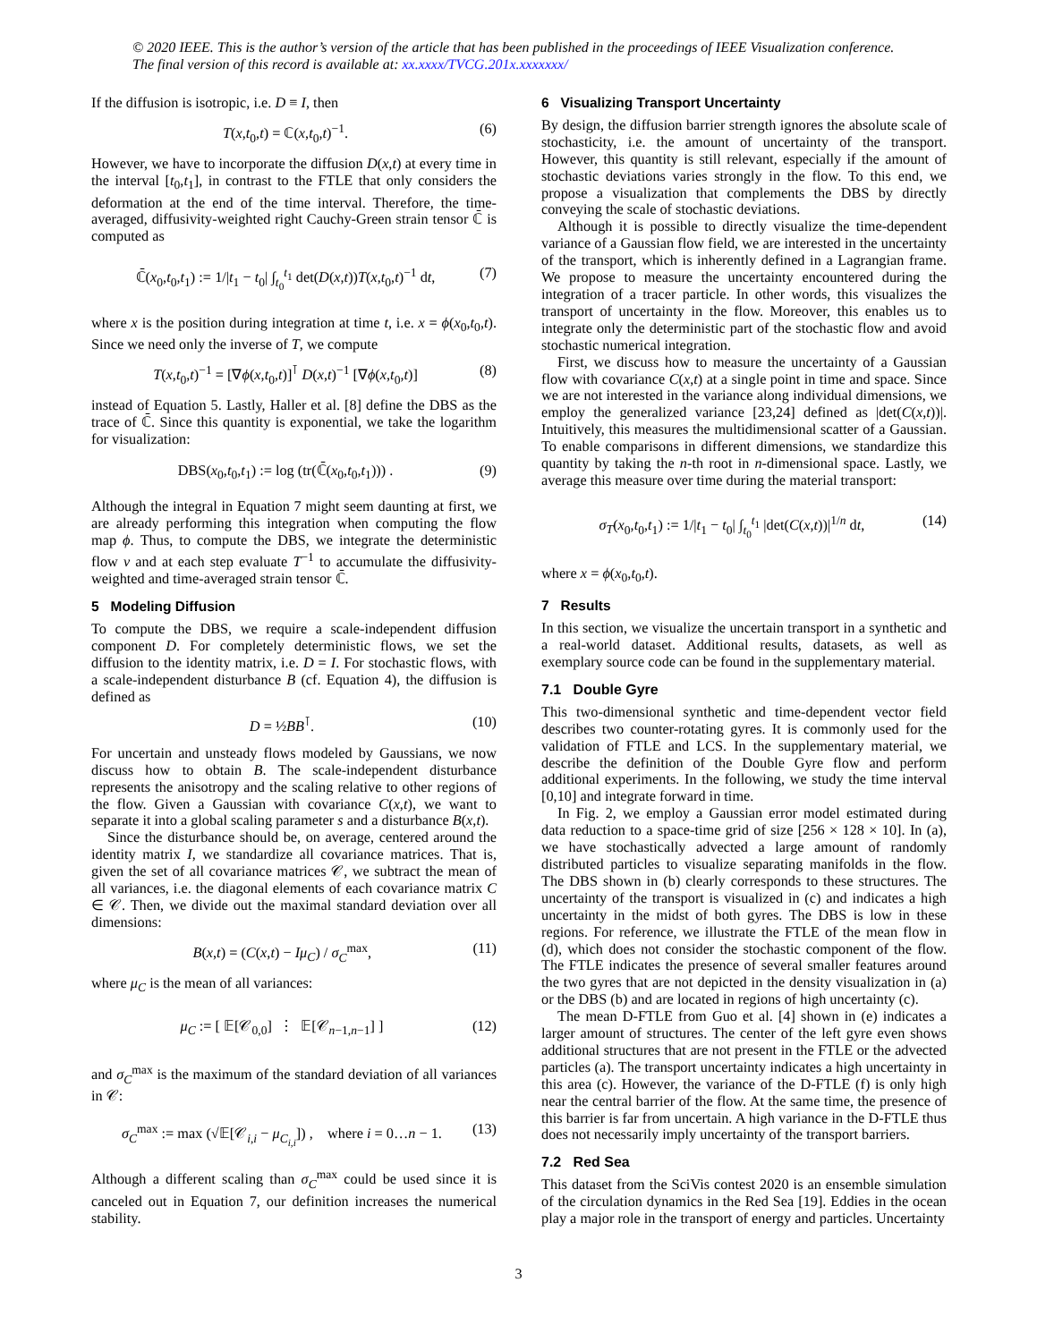© 2020 IEEE. This is the author’s version of the article that has been published in the proceedings of IEEE Visualization conference. The final version of this record is available at: xx.xxxx/TVCG.201x.xxxxxxx/
If the diffusion is isotropic, i.e. D ≡ I, then
T(x,t<sub>0</sub>,t) = ℂ(x,t<sub>0</sub>,t)<sup>−1</sup>. (6)
However, we have to incorporate the diffusion D(x,t) at every time in the interval [t<sub>0</sub>,t<sub>1</sub>], in contrast to the FTLE that only considers the deformation at the end of the time interval. Therefore, the time-averaged, diffusivity-weighted right Cauchy-Green strain tensor ℂ̄ is computed as
ℂ̄(x<sub>0</sub>,t<sub>0</sub>,t<sub>1</sub>) := 1/|t<sub>1</sub> − t<sub>0</sub>| ∫<sub>t<sub>0</sub></sub><sup>t<sub>1</sub></sup> det(D(x,t))T(x,t<sub>0</sub>,t)<sup>−1</sup> dt, (7)
where x is the position during integration at time t, i.e. x = ϕ(x<sub>0</sub>,t<sub>0</sub>,t). Since we need only the inverse of T, we compute
T(x,t<sub>0</sub>,t)<sup>−1</sup> = [∇ϕ(x,t<sub>0</sub>,t)]<sup>⊺</sup> D(x,t)<sup>−1</sup> [∇ϕ(x,t<sub>0</sub>,t)] (8)
instead of Equation 5. Lastly, Haller et al. [8] define the DBS as the trace of ℂ̄. Since this quantity is exponential, we take the logarithm for visualization:
DBS(x<sub>0</sub>,t<sub>0</sub>,t<sub>1</sub>) := log (tr(ℂ̄(x<sub>0</sub>,t<sub>0</sub>,t<sub>1</sub>))) . (9)
Although the integral in Equation 7 might seem daunting at first, we are already performing this integration when computing the flow map ϕ. Thus, to compute the DBS, we integrate the deterministic flow v and at each step evaluate T<sup>−1</sup> to accumulate the diffusivity-weighted and time-averaged strain tensor ℂ̄.
5 Modeling Diffusion
To compute the DBS, we require a scale-independent diffusion component D. For completely deterministic flows, we set the diffusion to the identity matrix, i.e. D = I. For stochastic flows, with a scale-independent disturbance B (cf. Equation 4), the diffusion is defined as
D = ½BB<sup>⊺</sup>. (10)
For uncertain and unsteady flows modeled by Gaussians, we now discuss how to obtain B. The scale-independent disturbance represents the anisotropy and the scaling relative to other regions of the flow. Given a Gaussian with covariance C(x,t), we want to separate it into a global scaling parameter s and a disturbance B(x,t).
Since the disturbance should be, on average, centered around the identity matrix I, we standardize all covariance matrices. That is, given the set of all covariance matrices 𝒞, we subtract the mean of all variances, i.e. the diagonal elements of each covariance matrix C ∈ 𝒞. Then, we divide out the maximal standard deviation over all dimensions:
B(x,t) = (C(x,t) − Iμ<sub>C</sub>) / σ<sub>C</sub><sup>max</sup>, (11)
where μ<sub>C</sub> is the mean of all variances:
μ<sub>C</sub> := [ 𝔼[𝒞<sub>0,0</sub>] ⋮ 𝔼[𝒞<sub>n−1,n−1</sub>] ] (12)
and σ<sub>C</sub><sup>max</sup> is the maximum of the standard deviation of all variances in 𝒞:
σ<sub>C</sub><sup>max</sup> := max (√𝔼[𝒞<sub>i,i</sub> − μ<sub>C<sub>i,i</sub></sub>]) , where i = 0…n − 1. (13)
Although a different scaling than σ<sub>C</sub><sup>max</sup> could be used since it is canceled out in Equation 7, our definition increases the numerical stability.
6 Visualizing Transport Uncertainty
By design, the diffusion barrier strength ignores the absolute scale of stochasticity, i.e. the amount of uncertainty of the transport. However, this quantity is still relevant, especially if the amount of stochastic deviations varies strongly in the flow. To this end, we propose a visualization that complements the DBS by directly conveying the scale of stochastic deviations.
Although it is possible to directly visualize the time-dependent variance of a Gaussian flow field, we are interested in the uncertainty of the transport, which is inherently defined in a Lagrangian frame. We propose to measure the uncertainty encountered during the integration of a tracer particle. In other words, this visualizes the transport of uncertainty in the flow. Moreover, this enables us to integrate only the deterministic part of the stochastic flow and avoid stochastic numerical integration.
First, we discuss how to measure the uncertainty of a Gaussian flow with covariance C(x,t) at a single point in time and space. Since we are not interested in the variance along individual dimensions, we employ the generalized variance [23,24] defined as |det(C(x,t))|. Intuitively, this measures the multidimensional scatter of a Gaussian. To enable comparisons in different dimensions, we standardize this quantity by taking the n-th root in n-dimensional space. Lastly, we average this measure over time during the material transport:
σ<sub>T</sub>(x<sub>0</sub>,t<sub>0</sub>,t<sub>1</sub>) := 1/|t<sub>1</sub> − t<sub>0</sub>| ∫<sub>t<sub>0</sub></sub><sup>t<sub>1</sub></sup> |det(C(x,t))|<sup>1/n</sup> dt, (14)
where x = ϕ(x<sub>0</sub>,t<sub>0</sub>,t).
7 Results
In this section, we visualize the uncertain transport in a synthetic and a real-world dataset. Additional results, datasets, as well as exemplary source code can be found in the supplementary material.
7.1 Double Gyre
This two-dimensional synthetic and time-dependent vector field describes two counter-rotating gyres. It is commonly used for the validation of FTLE and LCS. In the supplementary material, we describe the definition of the Double Gyre flow and perform additional experiments. In the following, we study the time interval [0,10] and integrate forward in time.
In Fig. 2, we employ a Gaussian error model estimated during data reduction to a space-time grid of size [256 × 128 × 10]. In (a), we have stochastically advected a large amount of randomly distributed particles to visualize separating manifolds in the flow. The DBS shown in (b) clearly corresponds to these structures. The uncertainty of the transport is visualized in (c) and indicates a high uncertainty in the midst of both gyres. The DBS is low in these regions. For reference, we illustrate the FTLE of the mean flow in (d), which does not consider the stochastic component of the flow. The FTLE indicates the presence of several smaller features around the two gyres that are not depicted in the density visualization in (a) or the DBS (b) and are located in regions of high uncertainty (c).
The mean D-FTLE from Guo et al. [4] shown in (e) indicates a larger amount of structures. The center of the left gyre even shows additional structures that are not present in the FTLE or the advected particles (a). The transport uncertainty indicates a high uncertainty in this area (c). However, the variance of the D-FTLE (f) is only high near the central barrier of the flow. At the same time, the presence of this barrier is far from uncertain. A high variance in the D-FTLE thus does not necessarily imply uncertainty of the transport barriers.
7.2 Red Sea
This dataset from the SciVis contest 2020 is an ensemble simulation of the circulation dynamics in the Red Sea [19]. Eddies in the ocean play a major role in the transport of energy and particles. Uncertainty
3